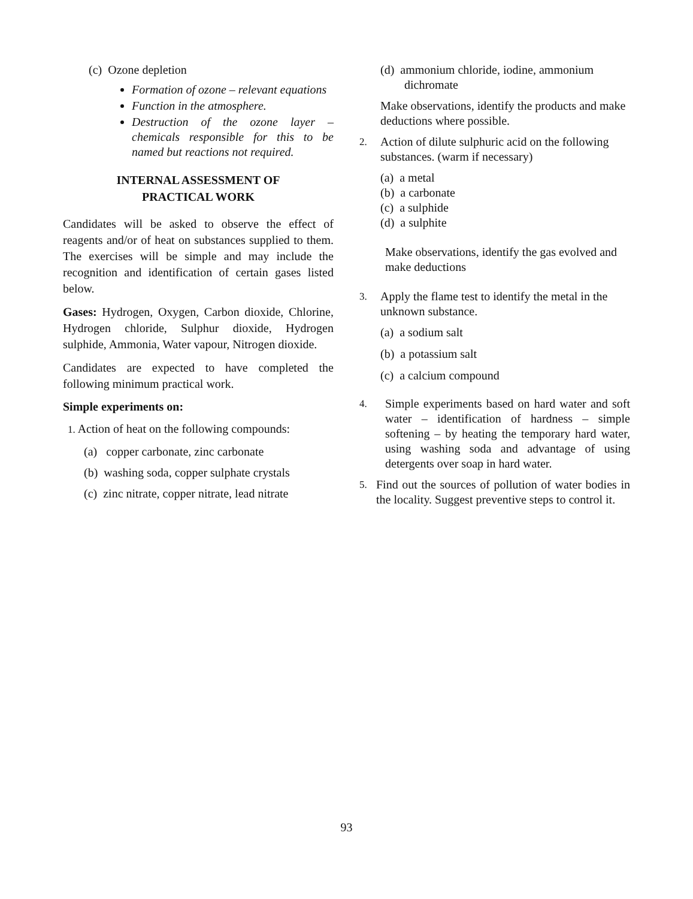(c) Ozone depletion
Formation of ozone – relevant equations
Function in the atmosphere.
Destruction of the ozone layer – chemicals responsible for this to be named but reactions not required.
INTERNAL ASSESSMENT OF
PRACTICAL WORK
Candidates will be asked to observe the effect of reagents and/or of heat on substances supplied to them. The exercises will be simple and may include the recognition and identification of certain gases listed below.
Gases: Hydrogen, Oxygen, Carbon dioxide, Chlorine, Hydrogen chloride, Sulphur dioxide, Hydrogen sulphide, Ammonia, Water vapour, Nitrogen dioxide.
Candidates are expected to have completed the following minimum practical work.
Simple experiments on:
1. Action of heat on the following compounds:
(a) copper carbonate, zinc carbonate
(b) washing soda, copper sulphate crystals
(c) zinc nitrate, copper nitrate, lead nitrate
(d) ammonium chloride, iodine, ammonium
dichromate
Make observations, identify the products and make deductions where possible.
2. Action of dilute sulphuric acid on the following substances. (warm if necessary)
(a) a metal
(b) a carbonate
(c) a sulphide
(d) a sulphite
Make observations, identify the gas evolved and make deductions
3. Apply the flame test to identify the metal in the unknown substance.
(a) a sodium salt
(b) a potassium salt
(c) a calcium compound
4. Simple experiments based on hard water and soft water – identification of hardness – simple softening – by heating the temporary hard water, using washing soda and advantage of using detergents over soap in hard water.
5. Find out the sources of pollution of water bodies in the locality. Suggest preventive steps to control it.
93